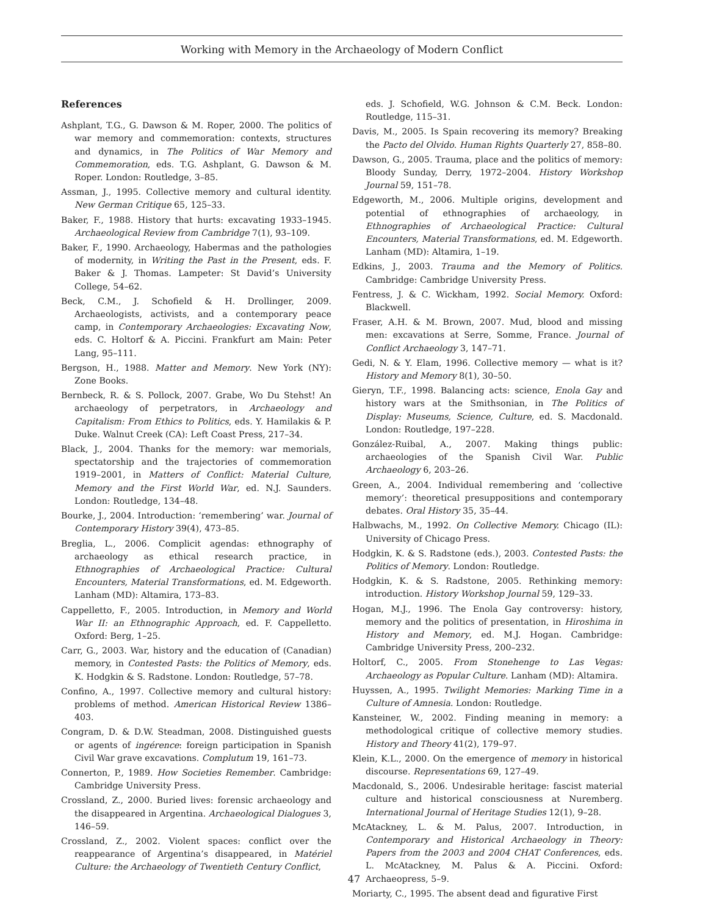Working with Memory in the Archaeology of Modern Conflict
References
Ashplant, T.G., G. Dawson & M. Roper, 2000. The politics of war memory and commemoration: contexts, structures and dynamics, in The Politics of War Memory and Commemoration, eds. T.G. Ashplant, G. Dawson & M. Roper. London: Routledge, 3–85.
Assman, J., 1995. Collective memory and cultural identity. New German Critique 65, 125–33.
Baker, F., 1988. History that hurts: excavating 1933–1945. Archaeological Review from Cambridge 7(1), 93–109.
Baker, F., 1990. Archaeology, Habermas and the pathologies of modernity, in Writing the Past in the Present, eds. F. Baker & J. Thomas. Lampeter: St David’s University College, 54–62.
Beck, C.M., J. Schofield & H. Drollinger, 2009. Archaeologists, activists, and a contemporary peace camp, in Contemporary Archaeologies: Excavating Now, eds. C. Holtorf & A. Piccini. Frankfurt am Main: Peter Lang, 95–111.
Bergson, H., 1988. Matter and Memory. New York (NY): Zone Books.
Bernbeck, R. & S. Pollock, 2007. Grabe, Wo Du Stehst! An archaeology of perpetrators, in Archaeology and Capitalism: From Ethics to Politics, eds. Y. Hamilakis & P. Duke. Walnut Creek (CA): Left Coast Press, 217–34.
Black, J., 2004. Thanks for the memory: war memorials, spectatorship and the trajectories of commemoration 1919–2001, in Matters of Conflict: Material Culture, Memory and the First World War, ed. N.J. Saunders. London: Routledge, 134–48.
Bourke, J., 2004. Introduction: ‘remembering’ war. Journal of Contemporary History 39(4), 473–85.
Breglia, L., 2006. Complicit agendas: ethnography of archaeology as ethical research practice, in Ethnographies of Archaeological Practice: Cultural Encounters, Material Transformations, ed. M. Edgeworth. Lanham (MD): Altamira, 173–83.
Cappelletto, F., 2005. Introduction, in Memory and World War II: an Ethnographic Approach, ed. F. Cappelletto. Oxford: Berg, 1–25.
Carr, G., 2003. War, history and the education of (Canadian) memory, in Contested Pasts: the Politics of Memory, eds. K. Hodgkin & S. Radstone. London: Routledge, 57–78.
Confino, A., 1997. Collective memory and cultural history: problems of method. American Historical Review 1386–403.
Congram, D. & D.W. Steadman, 2008. Distinguished guests or agents of ingérence: foreign participation in Spanish Civil War grave excavations. Complutum 19, 161–73.
Connerton, P., 1989. How Societies Remember. Cambridge: Cambridge University Press.
Crossland, Z., 2000. Buried lives: forensic archaeology and the disappeared in Argentina. Archaeological Dialogues 3, 146–59.
Crossland, Z., 2002. Violent spaces: conflict over the reappearance of Argentina’s disappeared, in Matériel Culture: the Archaeology of Twentieth Century Conflict,
eds. J. Schofield, W.G. Johnson & C.M. Beck. London: Routledge, 115–31.
Davis, M., 2005. Is Spain recovering its memory? Breaking the Pacto del Olvido. Human Rights Quarterly 27, 858–80.
Dawson, G., 2005. Trauma, place and the politics of memory: Bloody Sunday, Derry, 1972–2004. History Workshop Journal 59, 151–78.
Edgeworth, M., 2006. Multiple origins, development and potential of ethnographies of archaeology, in Ethnographies of Archaeological Practice: Cultural Encounters, Material Transformations, ed. M. Edgeworth. Lanham (MD): Altamira, 1–19.
Edkins, J., 2003. Trauma and the Memory of Politics. Cambridge: Cambridge University Press.
Fentress, J. & C. Wickham, 1992. Social Memory. Oxford: Blackwell.
Fraser, A.H. & M. Brown, 2007. Mud, blood and missing men: excavations at Serre, Somme, France. Journal of Conflict Archaeology 3, 147–71.
Gedi, N. & Y. Elam, 1996. Collective memory — what is it? History and Memory 8(1), 30–50.
Gieryn, T.F., 1998. Balancing acts: science, Enola Gay and history wars at the Smithsonian, in The Politics of Display: Museums, Science, Culture, ed. S. Macdonald. London: Routledge, 197–228.
González-Ruibal, A., 2007. Making things public: archaeologies of the Spanish Civil War. Public Archaeology 6, 203–26.
Green, A., 2004. Individual remembering and ‘collective memory’: theoretical presuppositions and contemporary debates. Oral History 35, 35–44.
Halbwachs, M., 1992. On Collective Memory. Chicago (IL): University of Chicago Press.
Hodgkin, K. & S. Radstone (eds.), 2003. Contested Pasts: the Politics of Memory. London: Routledge.
Hodgkin, K. & S. Radstone, 2005. Rethinking memory: introduction. History Workshop Journal 59, 129–33.
Hogan, M.J., 1996. The Enola Gay controversy: history, memory and the politics of presentation, in Hiroshima in History and Memory, ed. M.J. Hogan. Cambridge: Cambridge University Press, 200–232.
Holtorf, C., 2005. From Stonehenge to Las Vegas: Archaeology as Popular Culture. Lanham (MD): Altamira.
Huyssen, A., 1995. Twilight Memories: Marking Time in a Culture of Amnesia. London: Routledge.
Kansteiner, W., 2002. Finding meaning in memory: a methodological critique of collective memory studies. History and Theory 41(2), 179–97.
Klein, K.L., 2000. On the emergence of memory in historical discourse. Representations 69, 127–49.
Macdonald, S., 2006. Undesirable heritage: fascist material culture and historical consciousness at Nuremberg. International Journal of Heritage Studies 12(1), 9–28.
McAtackney, L. & M. Palus, 2007. Introduction, in Contemporary and Historical Archaeology in Theory: Papers from the 2003 and 2004 CHAT Conferences, eds. L. McAtackney, M. Palus & A. Piccini. Oxford: Archaeopress, 5–9.
Moriarty, C., 1995. The absent dead and figurative First
47